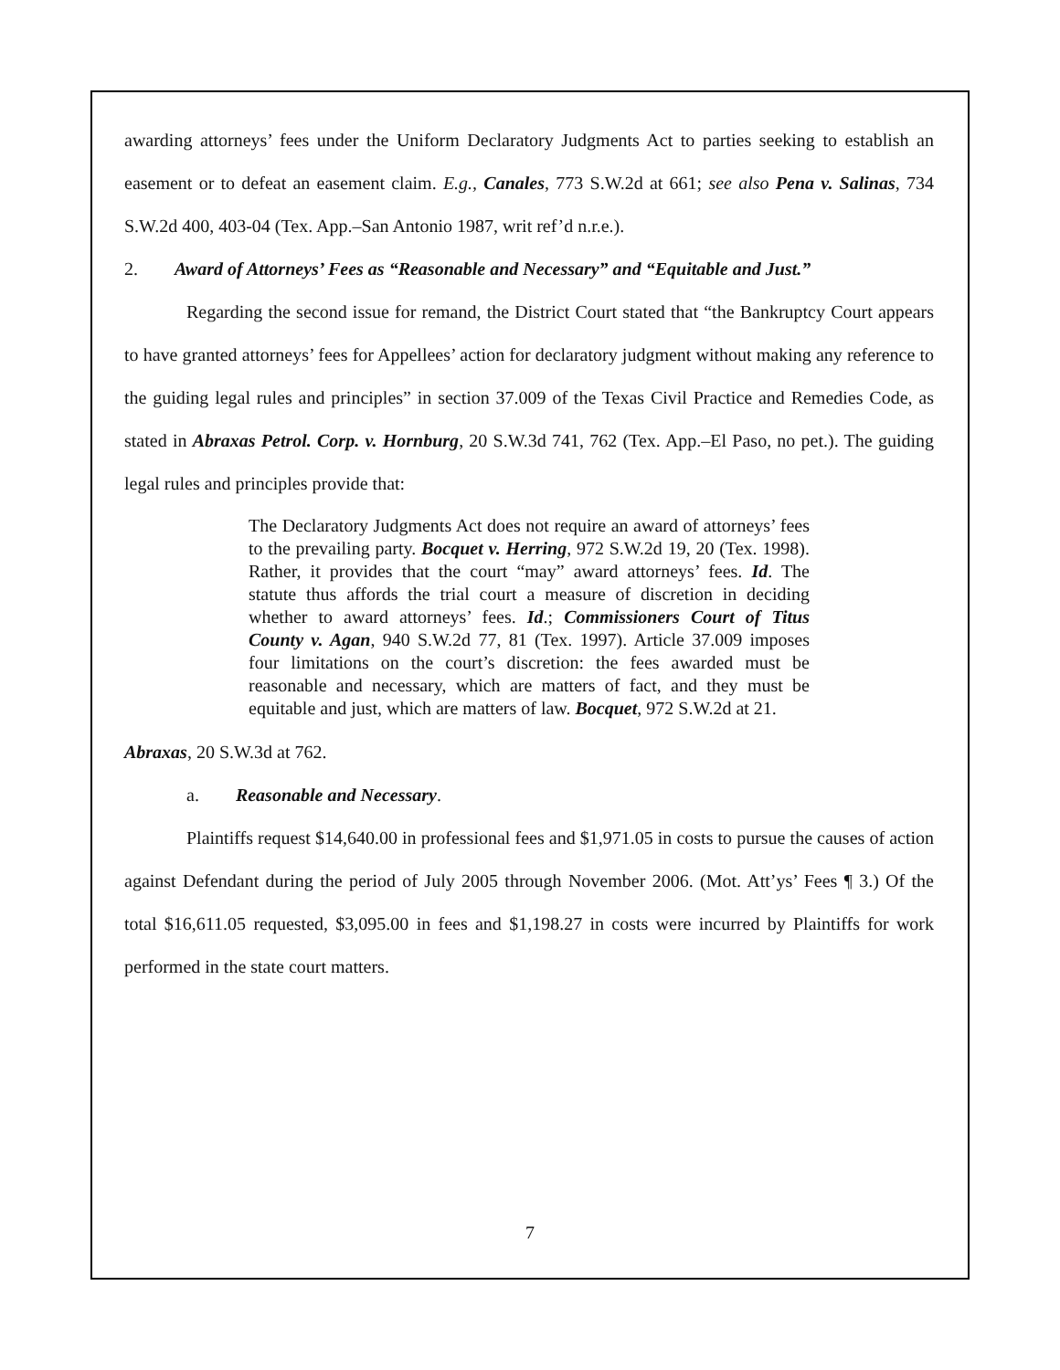awarding attorneys’ fees under the Uniform Declaratory Judgments Act to parties seeking to establish an easement or to defeat an easement claim. E.g., Canales, 773 S.W.2d at 661; see also Pena v. Salinas, 734 S.W.2d 400, 403-04 (Tex. App.–San Antonio 1987, writ ref’d n.r.e.).
2. Award of Attorneys’ Fees as “Reasonable and Necessary” and “Equitable and Just.”
Regarding the second issue for remand, the District Court stated that “the Bankruptcy Court appears to have granted attorneys’ fees for Appellees’ action for declaratory judgment without making any reference to the guiding legal rules and principles” in section 37.009 of the Texas Civil Practice and Remedies Code, as stated in Abraxas Petrol. Corp. v. Hornburg, 20 S.W.3d 741, 762 (Tex. App.–El Paso, no pet.). The guiding legal rules and principles provide that:
The Declaratory Judgments Act does not require an award of attorneys’ fees to the prevailing party. Bocquet v. Herring, 972 S.W.2d 19, 20 (Tex. 1998). Rather, it provides that the court “may” award attorneys’ fees. Id. The statute thus affords the trial court a measure of discretion in deciding whether to award attorneys’ fees. Id.; Commissioners Court of Titus County v. Agan, 940 S.W.2d 77, 81 (Tex. 1997). Article 37.009 imposes four limitations on the court’s discretion: the fees awarded must be reasonable and necessary, which are matters of fact, and they must be equitable and just, which are matters of law. Bocquet, 972 S.W.2d at 21.
Abraxas, 20 S.W.3d at 762.
a. Reasonable and Necessary.
Plaintiffs request $14,640.00 in professional fees and $1,971.05 in costs to pursue the causes of action against Defendant during the period of July 2005 through November 2006. (Mot. Att’ys’ Fees ¶ 3.) Of the total $16,611.05 requested, $3,095.00 in fees and $1,198.27 in costs were incurred by Plaintiffs for work performed in the state court matters.
7